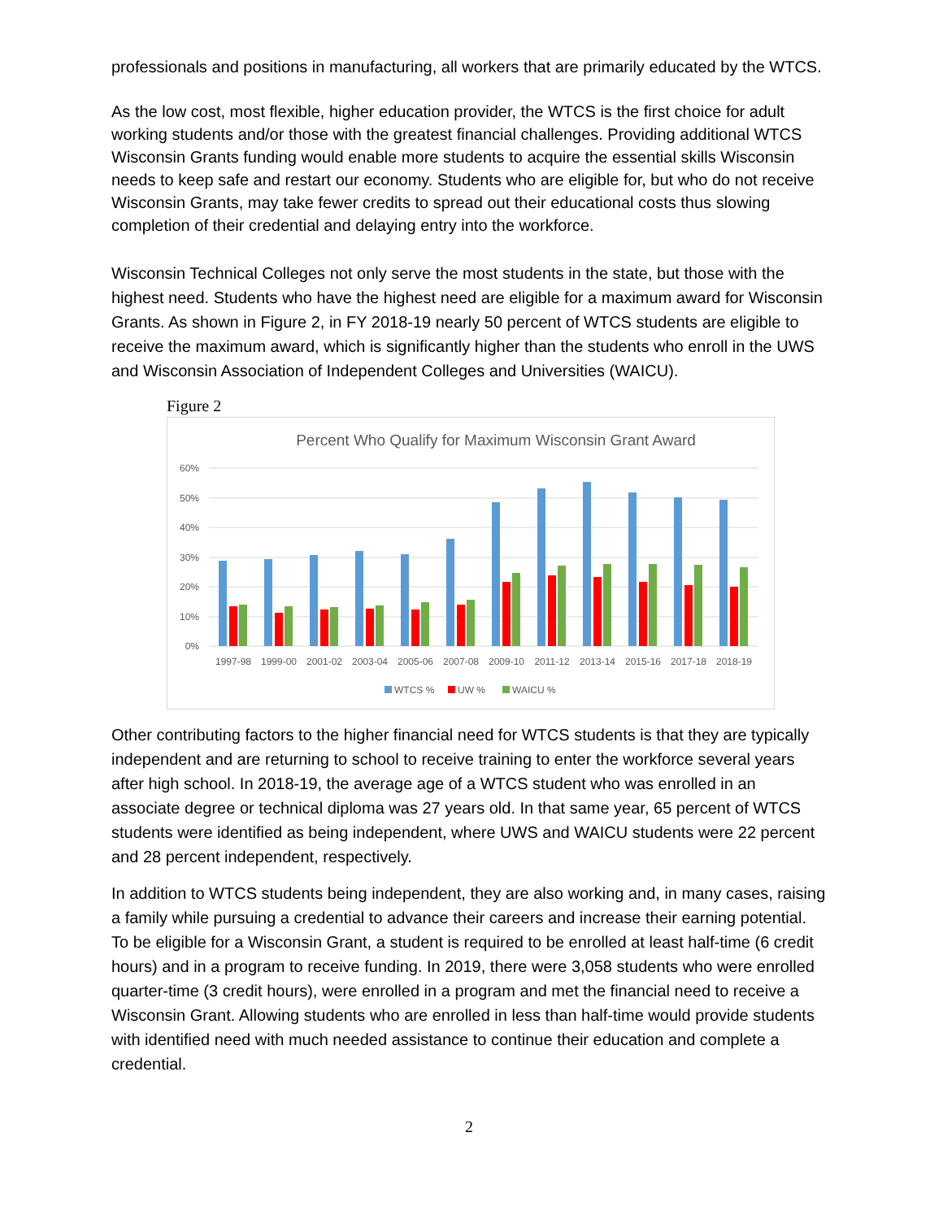professionals and positions in manufacturing, all workers that are primarily educated by the WTCS.
As the low cost, most flexible, higher education provider, the WTCS is the first choice for adult working students and/or those with the greatest financial challenges. Providing additional WTCS Wisconsin Grants funding would enable more students to acquire the essential skills Wisconsin needs to keep safe and restart our economy. Students who are eligible for, but who do not receive Wisconsin Grants, may take fewer credits to spread out their educational costs thus slowing completion of their credential and delaying entry into the workforce.
Wisconsin Technical Colleges not only serve the most students in the state, but those with the highest need. Students who have the highest need are eligible for a maximum award for Wisconsin Grants. As shown in Figure 2, in FY 2018-19 nearly 50 percent of WTCS students are eligible to receive the maximum award, which is significantly higher than the students who enroll in the UWS and Wisconsin Association of Independent Colleges and Universities (WAICU).
Figure 2
Percent Who Qualify for Maximum Wisconsin Grant Award
60%
50%
40%
30%
20%
10%
0%
1997-98
1999-00
2001-02
2003-04
2005-06
2007-08
2009-10
2011-12
2013-14
2015-16
2017-18
2018-19
WTCS %
UW %
WAICU %
Other contributing factors to the higher financial need for WTCS students is that they are typically independent and are returning to school to receive training to enter the workforce several years after high school. In 2018-19, the average age of a WTCS student who was enrolled in an associate degree or technical diploma was 27 years old. In that same year, 65 percent of WTCS students were identified as being independent, where UWS and WAICU students were 22 percent and 28 percent independent, respectively.
In addition to WTCS students being independent, they are also working and, in many cases, raising a family while pursuing a credential to advance their careers and increase their earning potential. To be eligible for a Wisconsin Grant, a student is required to be enrolled at least half-time (6 credit hours) and in a program to receive funding. In 2019, there were 3,058 students who were enrolled quarter-time (3 credit hours), were enrolled in a program and met the financial need to receive a Wisconsin Grant. Allowing students who are enrolled in less than half-time would provide students with identified need with much needed assistance to continue their education and complete a credential.
2